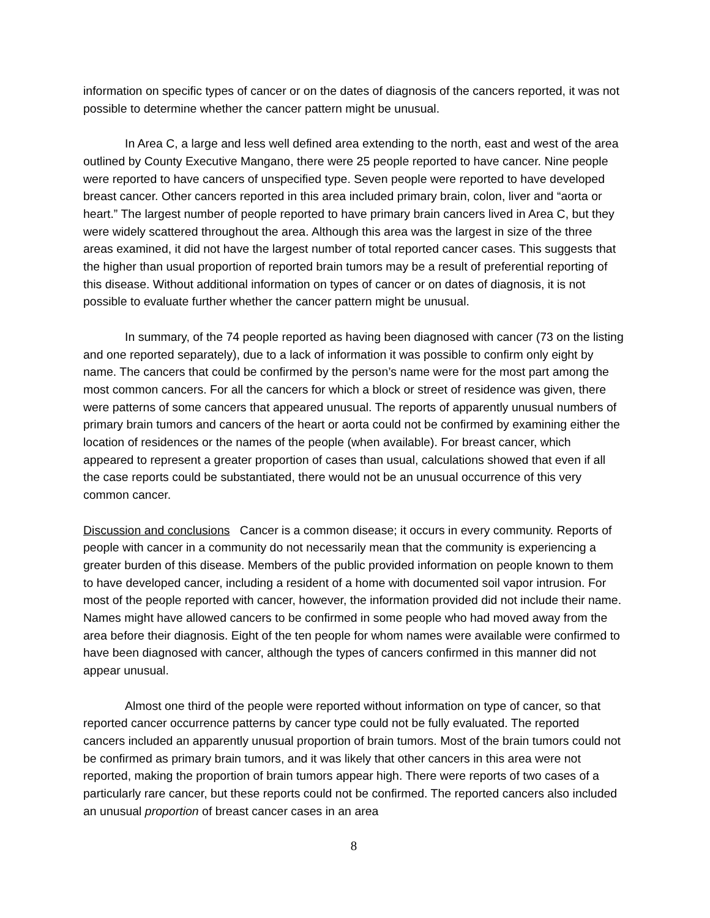information on specific types of cancer or on the dates of diagnosis of the cancers reported, it was not possible to determine whether the cancer pattern might be unusual.
In Area C, a large and less well defined area extending to the north, east and west of the area outlined by County Executive Mangano, there were 25 people reported to have cancer. Nine people were reported to have cancers of unspecified type. Seven people were reported to have developed breast cancer. Other cancers reported in this area included primary brain, colon, liver and “aorta or heart.” The largest number of people reported to have primary brain cancers lived in Area C, but they were widely scattered throughout the area. Although this area was the largest in size of the three areas examined, it did not have the largest number of total reported cancer cases. This suggests that the higher than usual proportion of reported brain tumors may be a result of preferential reporting of this disease. Without additional information on types of cancer or on dates of diagnosis, it is not possible to evaluate further whether the cancer pattern might be unusual.
In summary, of the 74 people reported as having been diagnosed with cancer (73 on the listing and one reported separately), due to a lack of information it was possible to confirm only eight by name. The cancers that could be confirmed by the person’s name were for the most part among the most common cancers. For all the cancers for which a block or street of residence was given, there were patterns of some cancers that appeared unusual. The reports of apparently unusual numbers of primary brain tumors and cancers of the heart or aorta could not be confirmed by examining either the location of residences or the names of the people (when available). For breast cancer, which appeared to represent a greater proportion of cases than usual, calculations showed that even if all the case reports could be substantiated, there would not be an unusual occurrence of this very common cancer.
Discussion and conclusions Cancer is a common disease; it occurs in every community. Reports of people with cancer in a community do not necessarily mean that the community is experiencing a greater burden of this disease. Members of the public provided information on people known to them to have developed cancer, including a resident of a home with documented soil vapor intrusion. For most of the people reported with cancer, however, the information provided did not include their name. Names might have allowed cancers to be confirmed in some people who had moved away from the area before their diagnosis. Eight of the ten people for whom names were available were confirmed to have been diagnosed with cancer, although the types of cancers confirmed in this manner did not appear unusual.
Almost one third of the people were reported without information on type of cancer, so that reported cancer occurrence patterns by cancer type could not be fully evaluated. The reported cancers included an apparently unusual proportion of brain tumors. Most of the brain tumors could not be confirmed as primary brain tumors, and it was likely that other cancers in this area were not reported, making the proportion of brain tumors appear high. There were reports of two cases of a particularly rare cancer, but these reports could not be confirmed. The reported cancers also included an unusual proportion of breast cancer cases in an area
8